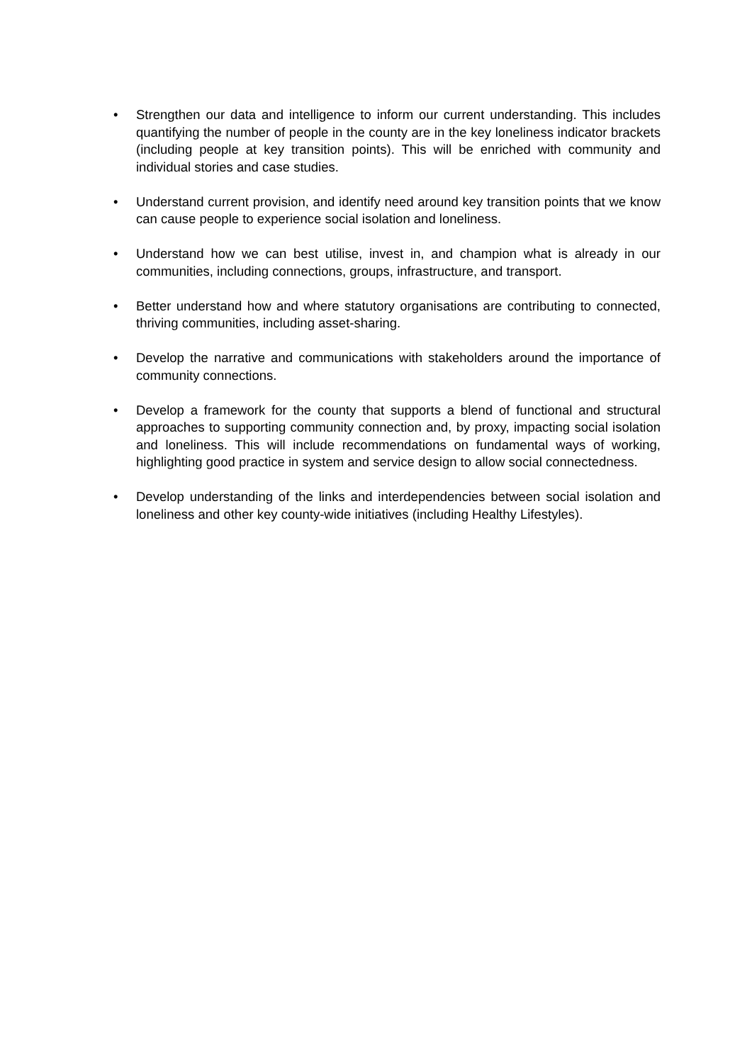• Strengthen our data and intelligence to inform our current understanding. This includes quantifying the number of people in the county are in the key loneliness indicator brackets (including people at key transition points). This will be enriched with community and individual stories and case studies.
• Understand current provision, and identify need around key transition points that we know can cause people to experience social isolation and loneliness.
• Understand how we can best utilise, invest in, and champion what is already in our communities, including connections, groups, infrastructure, and transport.
• Better understand how and where statutory organisations are contributing to connected, thriving communities, including asset-sharing.
• Develop the narrative and communications with stakeholders around the importance of community connections.
• Develop a framework for the county that supports a blend of functional and structural approaches to supporting community connection and, by proxy, impacting social isolation and loneliness. This will include recommendations on fundamental ways of working, highlighting good practice in system and service design to allow social connectedness.
• Develop understanding of the links and interdependencies between social isolation and loneliness and other key county-wide initiatives (including Healthy Lifestyles).